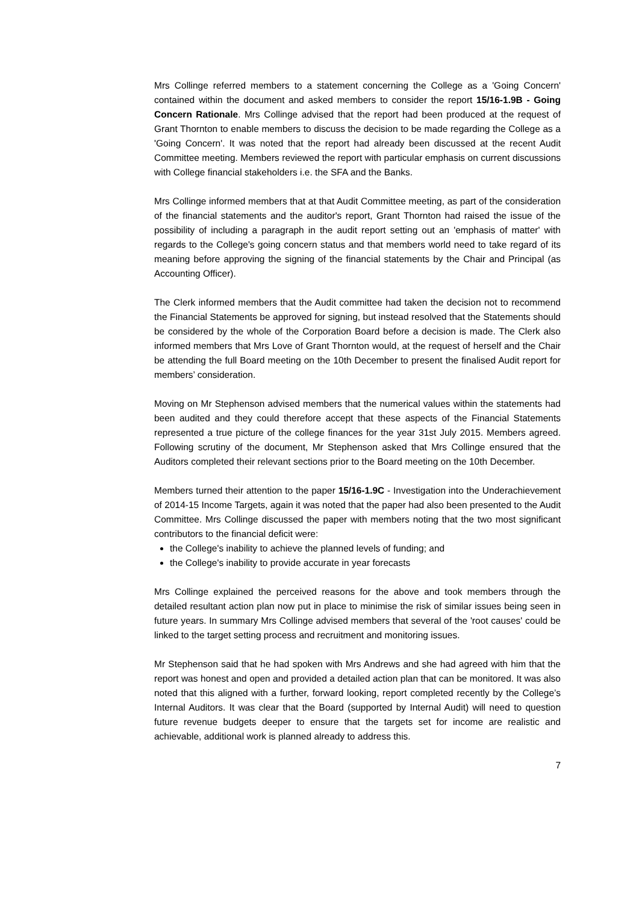Mrs Collinge referred members to a statement concerning the College as a 'Going Concern' contained within the document and asked members to consider the report 15/16-1.9B - Going Concern Rationale. Mrs Collinge advised that the report had been produced at the request of Grant Thornton to enable members to discuss the decision to be made regarding the College as a 'Going Concern'. It was noted that the report had already been discussed at the recent Audit Committee meeting. Members reviewed the report with particular emphasis on current discussions with College financial stakeholders i.e. the SFA and the Banks.
Mrs Collinge informed members that at that Audit Committee meeting, as part of the consideration of the financial statements and the auditor's report, Grant Thornton had raised the issue of the possibility of including a paragraph in the audit report setting out an 'emphasis of matter' with regards to the College's going concern status and that members world need to take regard of its meaning before approving the signing of the financial statements by the Chair and Principal (as Accounting Officer).
The Clerk informed members that the Audit committee had taken the decision not to recommend the Financial Statements be approved for signing, but instead resolved that the Statements should be considered by the whole of the Corporation Board before a decision is made. The Clerk also informed members that Mrs Love of Grant Thornton would, at the request of herself and the Chair be attending the full Board meeting on the 10th December to present the finalised Audit report for members’ consideration.
Moving on Mr Stephenson advised members that the numerical values within the statements had been audited and they could therefore accept that these aspects of the Financial Statements represented a true picture of the college finances for the year 31st July 2015. Members agreed. Following scrutiny of the document, Mr Stephenson asked that Mrs Collinge ensured that the Auditors completed their relevant sections prior to the Board meeting on the 10th December.
Members turned their attention to the paper 15/16-1.9C - Investigation into the Underachievement of 2014-15 Income Targets, again it was noted that the paper had also been presented to the Audit Committee. Mrs Collinge discussed the paper with members noting that the two most significant contributors to the financial deficit were:
the College's inability to achieve the planned levels of funding; and
the College's inability to provide accurate in year forecasts
Mrs Collinge explained the perceived reasons for the above and took members through the detailed resultant action plan now put in place to minimise the risk of similar issues being seen in future years. In summary Mrs Collinge advised members that several of the 'root causes' could be linked to the target setting process and recruitment and monitoring issues.
Mr Stephenson said that he had spoken with Mrs Andrews and she had agreed with him that the report was honest and open and provided a detailed action plan that can be monitored. It was also noted that this aligned with a further, forward looking, report completed recently by the College’s Internal Auditors. It was clear that the Board (supported by Internal Audit) will need to question future revenue budgets deeper to ensure that the targets set for income are realistic and achievable, additional work is planned already to address this.
7